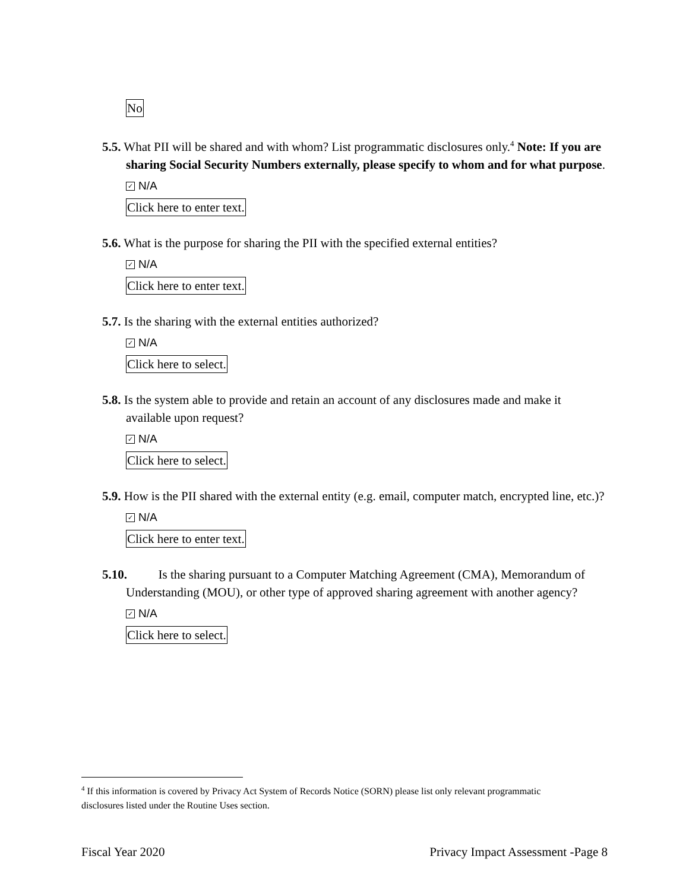No
5.5. What PII will be shared and with whom? List programmatic disclosures only.<sup>4</sup> Note: If you are sharing Social Security Numbers externally, please specify to whom and for what purpose.
✓ N/A
Click here to enter text.
5.6. What is the purpose for sharing the PII with the specified external entities?
✓ N/A
Click here to enter text.
5.7. Is the sharing with the external entities authorized?
✓ N/A
Click here to select.
5.8. Is the system able to provide and retain an account of any disclosures made and make it available upon request?
✓ N/A
Click here to select.
5.9. How is the PII shared with the external entity (e.g. email, computer match, encrypted line, etc.)?
✓ N/A
Click here to enter text.
5.10. Is the sharing pursuant to a Computer Matching Agreement (CMA), Memorandum of Understanding (MOU), or other type of approved sharing agreement with another agency?
✓ N/A
Click here to select.
<sup>4</sup> If this information is covered by Privacy Act System of Records Notice (SORN) please list only relevant programmatic disclosures listed under the Routine Uses section.
Fiscal Year 2020 Privacy Impact Assessment -Page 8